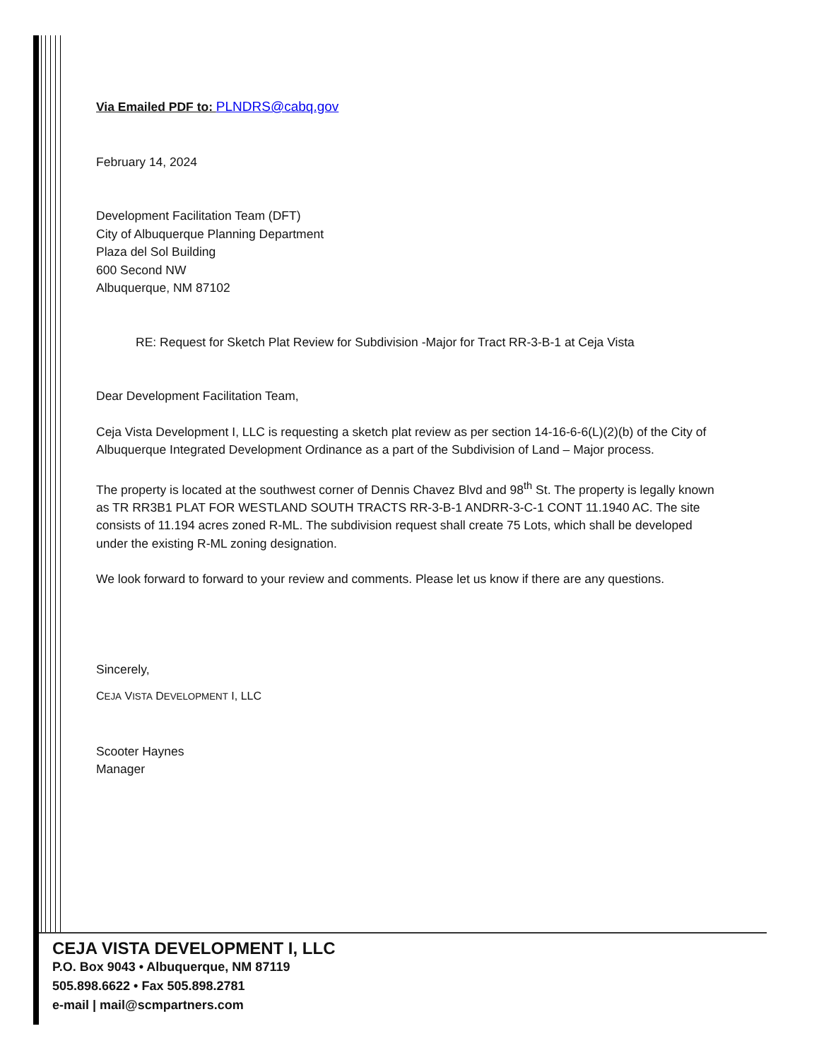Via Emailed PDF to: PLNDRS@cabq.gov
February 14, 2024
Development Facilitation Team (DFT)
City of Albuquerque Planning Department
Plaza del Sol Building
600 Second NW
Albuquerque, NM 87102
RE: Request for Sketch Plat Review for Subdivision -Major for Tract RR-3-B-1 at Ceja Vista
Dear Development Facilitation Team,
Ceja Vista Development I, LLC is requesting a sketch plat review as per section 14-16-6-6(L)(2)(b) of the City of Albuquerque Integrated Development Ordinance as a part of the Subdivision of Land – Major process.
The property is located at the southwest corner of Dennis Chavez Blvd and 98<sup>th</sup> St. The property is legally known as TR RR3B1 PLAT FOR WESTLAND SOUTH TRACTS RR-3-B-1 ANDRR-3-C-1 CONT 11.1940 AC. The site consists of 11.194 acres zoned R-ML. The subdivision request shall create 75 Lots, which shall be developed under the existing R-ML zoning designation.
We look forward to forward to your review and comments. Please let us know if there are any questions.
Sincerely,
CEJA VISTA DEVELOPMENT I, LLC
Scooter Haynes
Manager
CEJA VISTA DEVELOPMENT I, LLC
P.O. Box 9043 • Albuquerque, NM 87119
505.898.6622 • Fax 505.898.2781
e-mail | mail@scmpartners.com